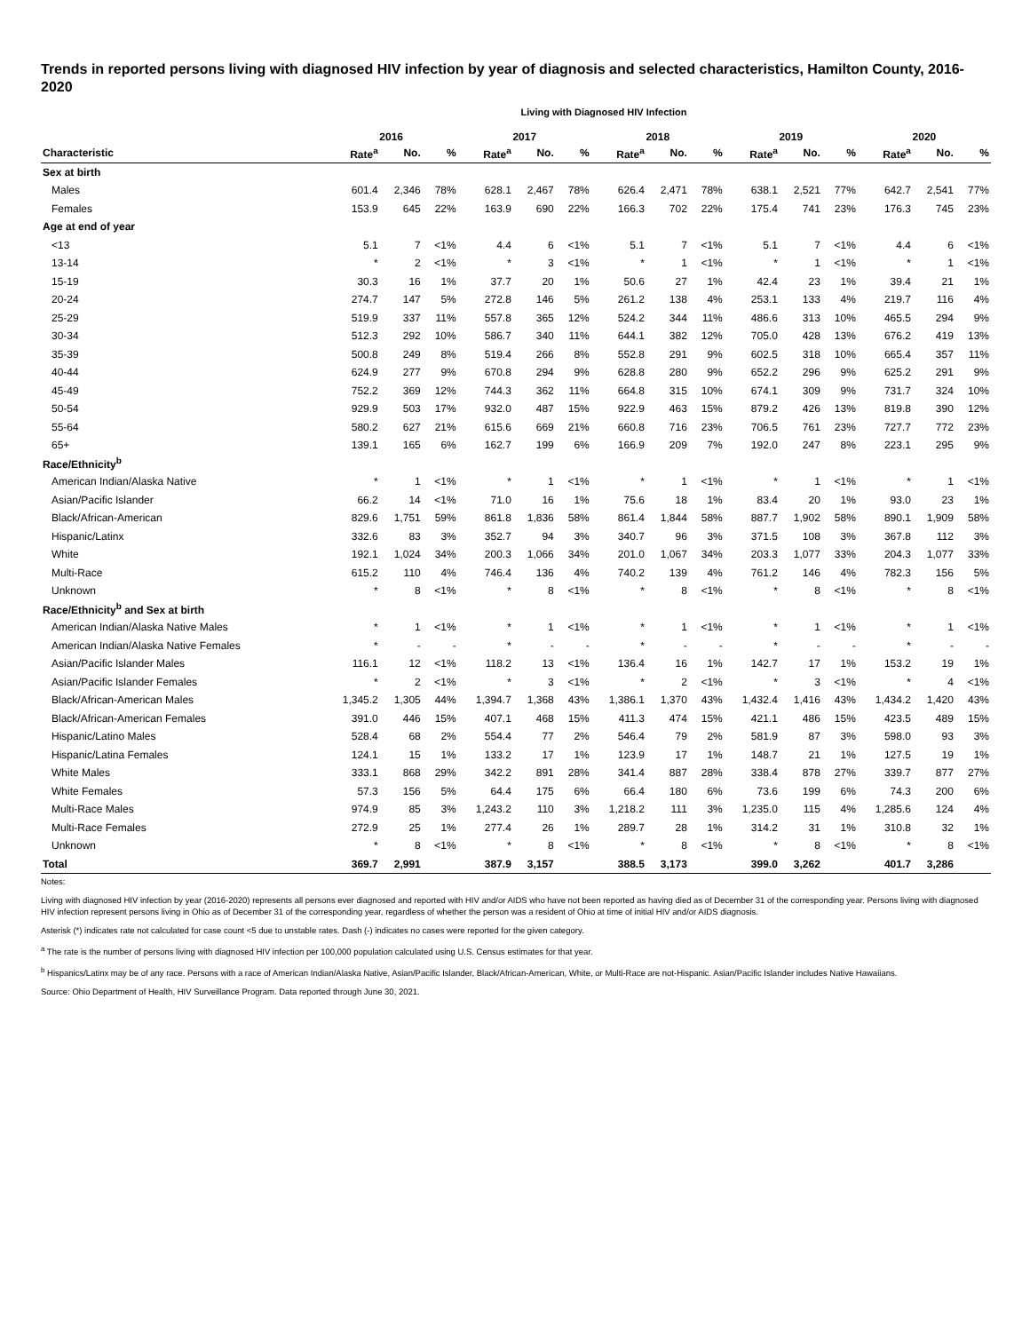Trends in reported persons living with diagnosed HIV infection by year of diagnosis and selected characteristics, Hamilton County, 2016-2020
Living with Diagnosed HIV Infection
| | 2016 | | | 2017 | | | 2018 | | | 2019 | | | 2020 | | |
| --- | --- | --- | --- | --- | --- | --- | --- | --- | --- | --- | --- | --- | --- | --- | --- |
| Characteristic | Rate<sup>a</sup> | No. | % | Rate<sup>a</sup> | No. | % | Rate<sup>a</sup> | No. | % | Rate<sup>a</sup> | No. | % | Rate<sup>a</sup> | No. | % |
| Sex at birth | | | | | | | | | | | | | | | |
| Males | 601.4 | 2,346 | 78% | 628.1 | 2,467 | 78% | 626.4 | 2,471 | 78% | 638.1 | 2,521 | 77% | 642.7 | 2,541 | 77% |
| Females | 153.9 | 645 | 22% | 163.9 | 690 | 22% | 166.3 | 702 | 22% | 175.4 | 741 | 23% | 176.3 | 745 | 23% |
| Age at end of year | | | | | | | | | | | | | | | |
| <13 | 5.1 | 7 | <1% | 4.4 | 6 | <1% | 5.1 | 7 | <1% | 5.1 | 7 | <1% | 4.4 | 6 | <1% |
| 13-14 | * | 2 | <1% | * | 3 | <1% | * | 1 | <1% | * | 1 | <1% | * | 1 | <1% |
| 15-19 | 30.3 | 16 | 1% | 37.7 | 20 | 1% | 50.6 | 27 | 1% | 42.4 | 23 | 1% | 39.4 | 21 | 1% |
| 20-24 | 274.7 | 147 | 5% | 272.8 | 146 | 5% | 261.2 | 138 | 4% | 253.1 | 133 | 4% | 219.7 | 116 | 4% |
| 25-29 | 519.9 | 337 | 11% | 557.8 | 365 | 12% | 524.2 | 344 | 11% | 486.6 | 313 | 10% | 465.5 | 294 | 9% |
| 30-34 | 512.3 | 292 | 10% | 586.7 | 340 | 11% | 644.1 | 382 | 12% | 705.0 | 428 | 13% | 676.2 | 419 | 13% |
| 35-39 | 500.8 | 249 | 8% | 519.4 | 266 | 8% | 552.8 | 291 | 9% | 602.5 | 318 | 10% | 665.4 | 357 | 11% |
| 40-44 | 624.9 | 277 | 9% | 670.8 | 294 | 9% | 628.8 | 280 | 9% | 652.2 | 296 | 9% | 625.2 | 291 | 9% |
| 45-49 | 752.2 | 369 | 12% | 744.3 | 362 | 11% | 664.8 | 315 | 10% | 674.1 | 309 | 9% | 731.7 | 324 | 10% |
| 50-54 | 929.9 | 503 | 17% | 932.0 | 487 | 15% | 922.9 | 463 | 15% | 879.2 | 426 | 13% | 819.8 | 390 | 12% |
| 55-64 | 580.2 | 627 | 21% | 615.6 | 669 | 21% | 660.8 | 716 | 23% | 706.5 | 761 | 23% | 727.7 | 772 | 23% |
| 65+ | 139.1 | 165 | 6% | 162.7 | 199 | 6% | 166.9 | 209 | 7% | 192.0 | 247 | 8% | 223.1 | 295 | 9% |
| Race/Ethnicity<sup>b</sup> | | | | | | | | | | | | | | | |
| American Indian/Alaska Native | * | 1 | <1% | * | 1 | <1% | * | 1 | <1% | * | 1 | <1% | * | 1 | <1% |
| Asian/Pacific Islander | 66.2 | 14 | <1% | 71.0 | 16 | 1% | 75.6 | 18 | 1% | 83.4 | 20 | 1% | 93.0 | 23 | 1% |
| Black/African-American | 829.6 | 1,751 | 59% | 861.8 | 1,836 | 58% | 861.4 | 1,844 | 58% | 887.7 | 1,902 | 58% | 890.1 | 1,909 | 58% |
| Hispanic/Latinx | 332.6 | 83 | 3% | 352.7 | 94 | 3% | 340.7 | 96 | 3% | 371.5 | 108 | 3% | 367.8 | 112 | 3% |
| White | 192.1 | 1,024 | 34% | 200.3 | 1,066 | 34% | 201.0 | 1,067 | 34% | 203.3 | 1,077 | 33% | 204.3 | 1,077 | 33% |
| Multi-Race | 615.2 | 110 | 4% | 746.4 | 136 | 4% | 740.2 | 139 | 4% | 761.2 | 146 | 4% | 782.3 | 156 | 5% |
| Unknown | * | 8 | <1% | * | 8 | <1% | * | 8 | <1% | * | 8 | <1% | * | 8 | <1% |
| Race/Ethnicity<sup>b</sup> and Sex at birth | | | | | | | | | | | | | | | |
| American Indian/Alaska Native Males | * | 1 | <1% | * | 1 | <1% | * | 1 | <1% | * | 1 | <1% | * | 1 | <1% |
| American Indian/Alaska Native Females | * | - | - | * | - | - | * | - | - | * | - | - | * | - | - |
| Asian/Pacific Islander Males | 116.1 | 12 | <1% | 118.2 | 13 | <1% | 136.4 | 16 | 1% | 142.7 | 17 | 1% | 153.2 | 19 | 1% |
| Asian/Pacific Islander Females | * | 2 | <1% | * | 3 | <1% | * | 2 | <1% | * | 3 | <1% | * | 4 | <1% |
| Black/African-American Males | 1,345.2 | 1,305 | 44% | 1,394.7 | 1,368 | 43% | 1,386.1 | 1,370 | 43% | 1,432.4 | 1,416 | 43% | 1,434.2 | 1,420 | 43% |
| Black/African-American Females | 391.0 | 446 | 15% | 407.1 | 468 | 15% | 411.3 | 474 | 15% | 421.1 | 486 | 15% | 423.5 | 489 | 15% |
| Hispanic/Latino Males | 528.4 | 68 | 2% | 554.4 | 77 | 2% | 546.4 | 79 | 2% | 581.9 | 87 | 3% | 598.0 | 93 | 3% |
| Hispanic/Latina Females | 124.1 | 15 | 1% | 133.2 | 17 | 1% | 123.9 | 17 | 1% | 148.7 | 21 | 1% | 127.5 | 19 | 1% |
| White Males | 333.1 | 868 | 29% | 342.2 | 891 | 28% | 341.4 | 887 | 28% | 338.4 | 878 | 27% | 339.7 | 877 | 27% |
| White Females | 57.3 | 156 | 5% | 64.4 | 175 | 6% | 66.4 | 180 | 6% | 73.6 | 199 | 6% | 74.3 | 200 | 6% |
| Multi-Race Males | 974.9 | 85 | 3% | 1,243.2 | 110 | 3% | 1,218.2 | 111 | 3% | 1,235.0 | 115 | 4% | 1,285.6 | 124 | 4% |
| Multi-Race Females | 272.9 | 25 | 1% | 277.4 | 26 | 1% | 289.7 | 28 | 1% | 314.2 | 31 | 1% | 310.8 | 32 | 1% |
| Unknown | * | 8 | <1% | * | 8 | <1% | * | 8 | <1% | * | 8 | <1% | * | 8 | <1% |
| Total | 369.7 | 2,991 | | 387.9 | 3,157 | | 388.5 | 3,173 | | 399.0 | 3,262 | | 401.7 | 3,286 | |
Notes:
Living with diagnosed HIV infection by year (2016-2020) represents all persons ever diagnosed and reported with HIV and/or AIDS who have not been reported as having died as of December 31 of the corresponding year. Persons living with diagnosed HIV infection represent persons living in Ohio as of December 31 of the corresponding year, regardless of whether the person was a resident of Ohio at time of initial HIV and/or AIDS diagnosis.
Asterisk (*) indicates rate not calculated for case count <5 due to unstable rates. Dash (-) indicates no cases were reported for the given category.
<sup>a</sup> The rate is the number of persons living with diagnosed HIV infection per 100,000 population calculated using U.S. Census estimates for that year.
<sup>b</sup> Hispanics/Latinx may be of any race. Persons with a race of American Indian/Alaska Native, Asian/Pacific Islander, Black/African-American, White, or Multi-Race are not-Hispanic. Asian/Pacific Islander includes Native Hawaiians.
Source: Ohio Department of Health, HIV Surveillance Program. Data reported through June 30, 2021.